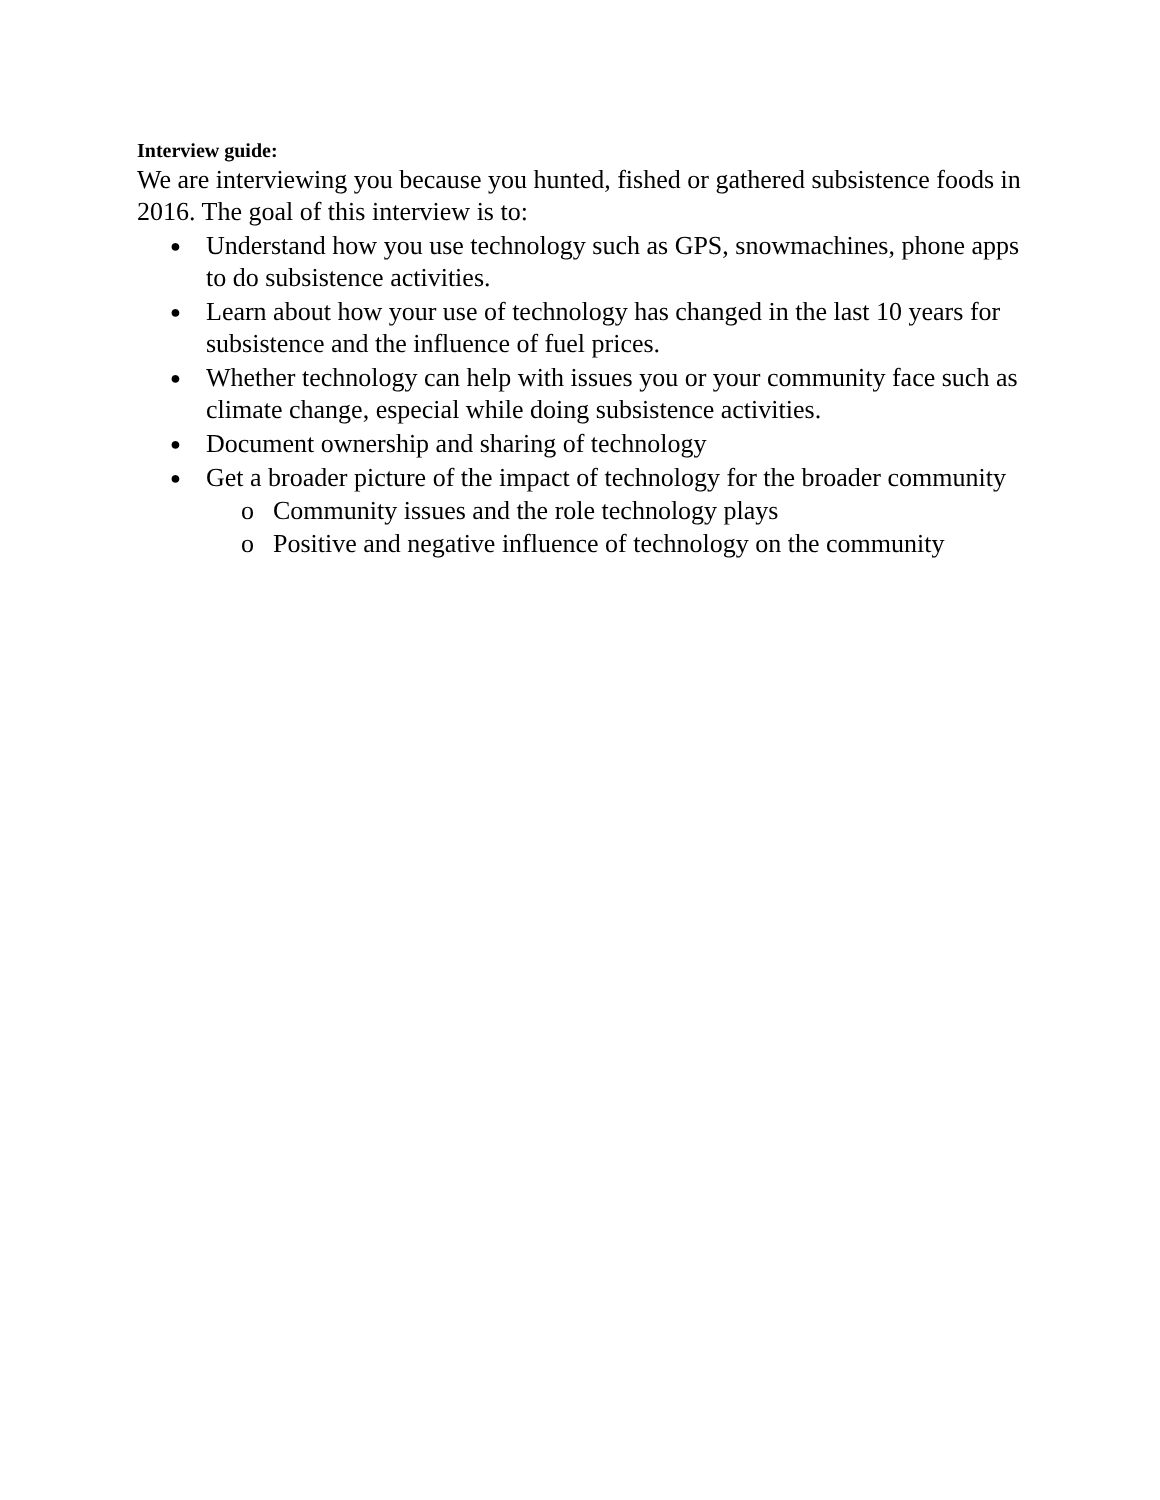Interview guide:
We are interviewing you because you hunted, fished or gathered subsistence foods in 2016. The goal of this interview is to:
● Understand how you use technology such as GPS, snowmachines, phone apps to do subsistence activities.
● Learn about how your use of technology has changed in the last 10 years for subsistence and the influence of fuel prices.
● Whether technology can help with issues you or your community face such as climate change, especial while doing subsistence activities.
● Document ownership and sharing of technology
● Get a broader picture of the impact of technology for the broader community
o Community issues and the role technology plays
o Positive and negative influence of technology on the community